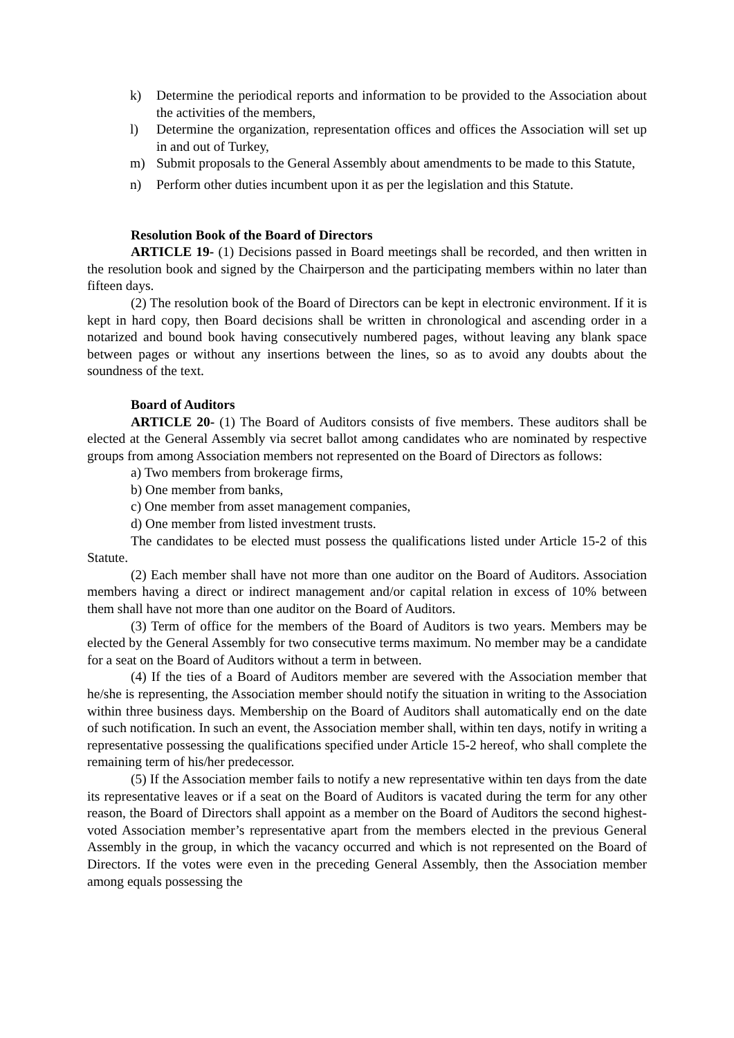k) Determine the periodical reports and information to be provided to the Association about the activities of the members,
l) Determine the organization, representation offices and offices the Association will set up in and out of Turkey,
m) Submit proposals to the General Assembly about amendments to be made to this Statute,
n) Perform other duties incumbent upon it as per the legislation and this Statute.
Resolution Book of the Board of Directors
ARTICLE 19- (1) Decisions passed in Board meetings shall be recorded, and then written in the resolution book and signed by the Chairperson and the participating members within no later than fifteen days.
(2) The resolution book of the Board of Directors can be kept in electronic environment. If it is kept in hard copy, then Board decisions shall be written in chronological and ascending order in a notarized and bound book having consecutively numbered pages, without leaving any blank space between pages or without any insertions between the lines, so as to avoid any doubts about the soundness of the text.
Board of Auditors
ARTICLE 20- (1) The Board of Auditors consists of five members. These auditors shall be elected at the General Assembly via secret ballot among candidates who are nominated by respective groups from among Association members not represented on the Board of Directors as follows:
a) Two members from brokerage firms,
b) One member from banks,
c) One member from asset management companies,
d) One member from listed investment trusts.
The candidates to be elected must possess the qualifications listed under Article 15-2 of this Statute.
(2) Each member shall have not more than one auditor on the Board of Auditors. Association members having a direct or indirect management and/or capital relation in excess of 10% between them shall have not more than one auditor on the Board of Auditors.
(3) Term of office for the members of the Board of Auditors is two years. Members may be elected by the General Assembly for two consecutive terms maximum. No member may be a candidate for a seat on the Board of Auditors without a term in between.
(4) If the ties of a Board of Auditors member are severed with the Association member that he/she is representing, the Association member should notify the situation in writing to the Association within three business days. Membership on the Board of Auditors shall automatically end on the date of such notification. In such an event, the Association member shall, within ten days, notify in writing a representative possessing the qualifications specified under Article 15-2 hereof, who shall complete the remaining term of his/her predecessor.
(5) If the Association member fails to notify a new representative within ten days from the date its representative leaves or if a seat on the Board of Auditors is vacated during the term for any other reason, the Board of Directors shall appoint as a member on the Board of Auditors the second highest-voted Association member’s representative apart from the members elected in the previous General Assembly in the group, in which the vacancy occurred and which is not represented on the Board of Directors. If the votes were even in the preceding General Assembly, then the Association member among equals possessing the